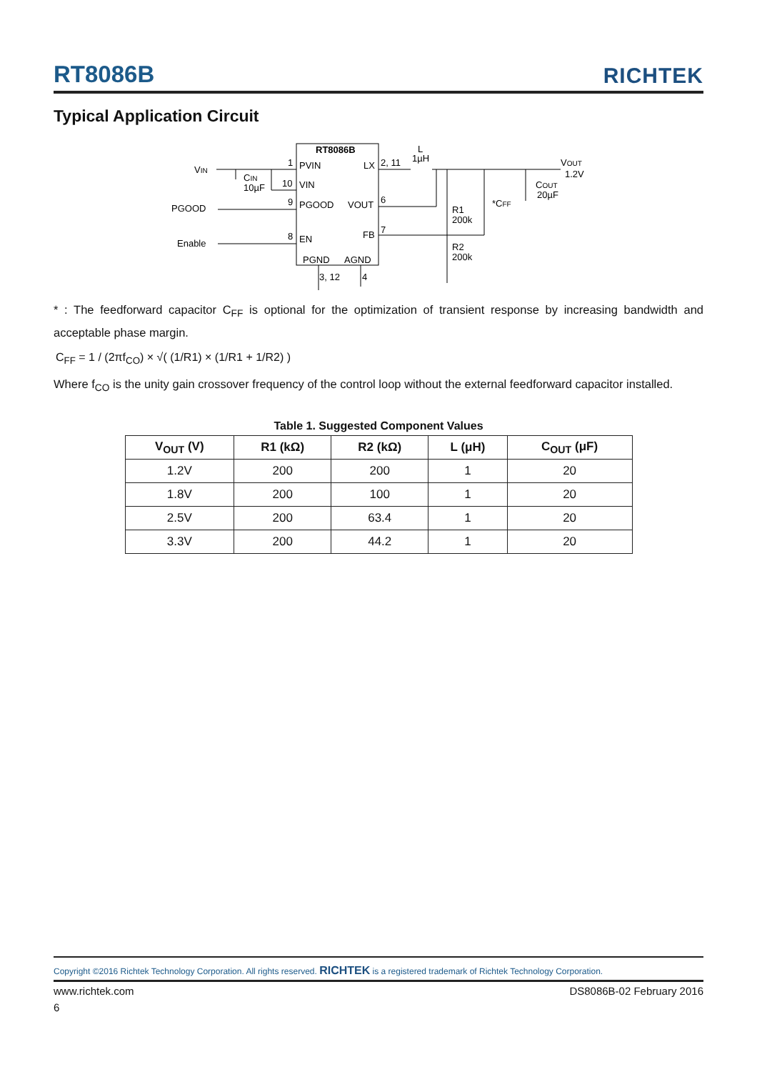RT8086B RICHTEK
Typical Application Circuit
RT8086B
PVIN
VIN
PGOOD
EN
LX
VOUT
FB
PGND
AGND
VIN
PGOOD
Enable
CIN
10µF
1
10
9
8
2, 11
6
7
3, 12
4
L
1µH
VOUT
1.2V
COUT
20µF
*CFF
R1
200k
R2
200k
* : The feedforward capacitor C<sub>FF</sub> is optional for the optimization of transient response by increasing bandwidth and acceptable phase margin.
C<sub>FF</sub> = 1 / (2πf<sub>CO</sub>) × √( (1/R1) × (1/R1 + 1/R2) )
Where f<sub>CO</sub> is the unity gain crossover frequency of the control loop without the external feedforward capacitor installed.
Table 1. Suggested Component Values
| V<sub>OUT</sub> (V) | R1 (kΩ) | R2 (kΩ) | L (μH) | C<sub>OUT</sub> (μF) |
| --- | --- | --- | --- | --- |
| 1.2V | 200 | 200 | 1 | 20 |
| 1.8V | 200 | 100 | 1 | 20 |
| 2.5V | 200 | 63.4 | 1 | 20 |
| 3.3V | 200 | 44.2 | 1 | 20 |
Copyright ©2016 Richtek Technology Corporation. All rights reserved. RICHTEK is a registered trademark of Richtek Technology Corporation.
www.richtek.com DS8086B-02 February 2016
6